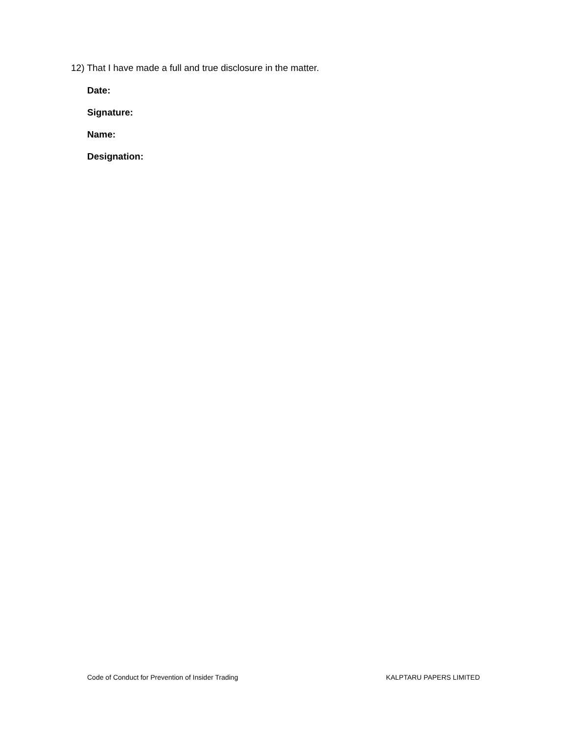12) That I have made a full and true disclosure in the matter.
Date:
Signature:
Name:
Designation:
Code of Conduct for Prevention of Insider Trading KALPTARU PAPERS LIMITED